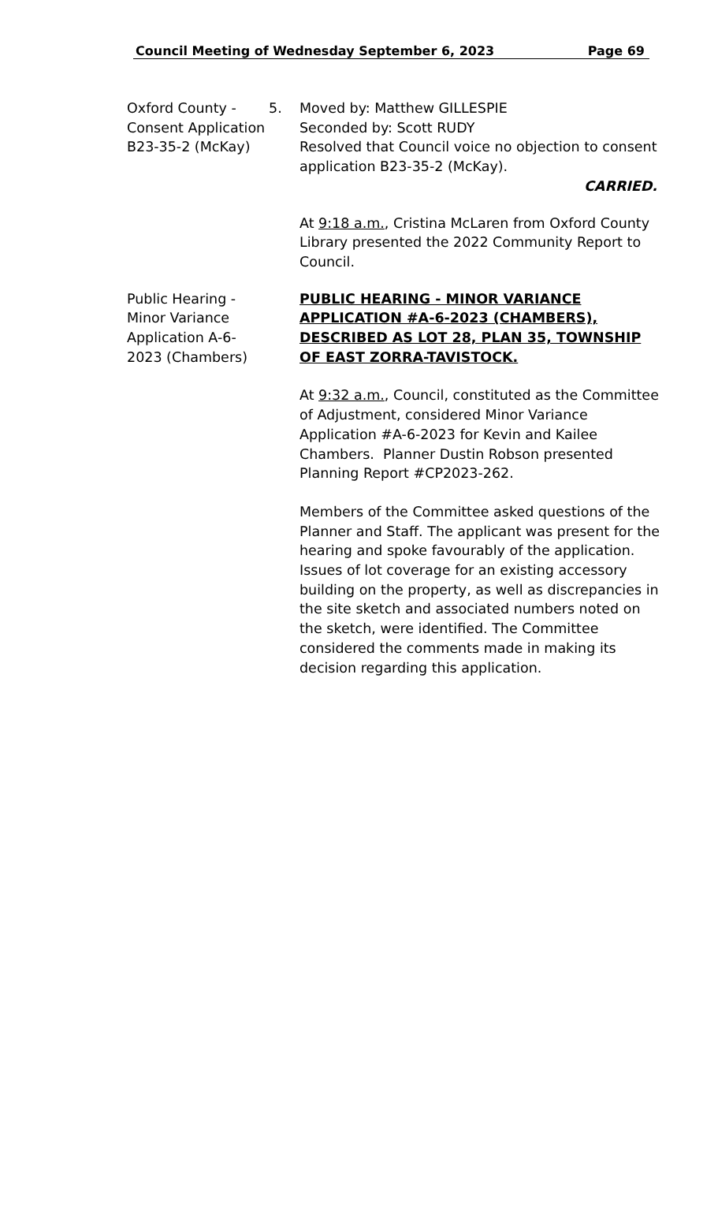Council Meeting of Wednesday September 6, 2023 Page 69
Oxford County - Consent Application B23-35-2 (McKay)
5. Moved by: Matthew GILLESPIE
Seconded by: Scott RUDY
Resolved that Council voice no objection to consent application B23-35-2 (McKay).
CARRIED.
At 9:18 a.m., Cristina McLaren from Oxford County Library presented the 2022 Community Report to Council.
Public Hearing - Minor Variance Application A-6-2023 (Chambers)
PUBLIC HEARING - MINOR VARIANCE APPLICATION #A-6-2023 (CHAMBERS), DESCRIBED AS LOT 28, PLAN 35, TOWNSHIP OF EAST ZORRA-TAVISTOCK.
At 9:32 a.m., Council, constituted as the Committee of Adjustment, considered Minor Variance Application #A-6-2023 for Kevin and Kailee Chambers. Planner Dustin Robson presented Planning Report #CP2023-262.
Members of the Committee asked questions of the Planner and Staff. The applicant was present for the hearing and spoke favourably of the application. Issues of lot coverage for an existing accessory building on the property, as well as discrepancies in the site sketch and associated numbers noted on the sketch, were identified. The Committee considered the comments made in making its decision regarding this application.